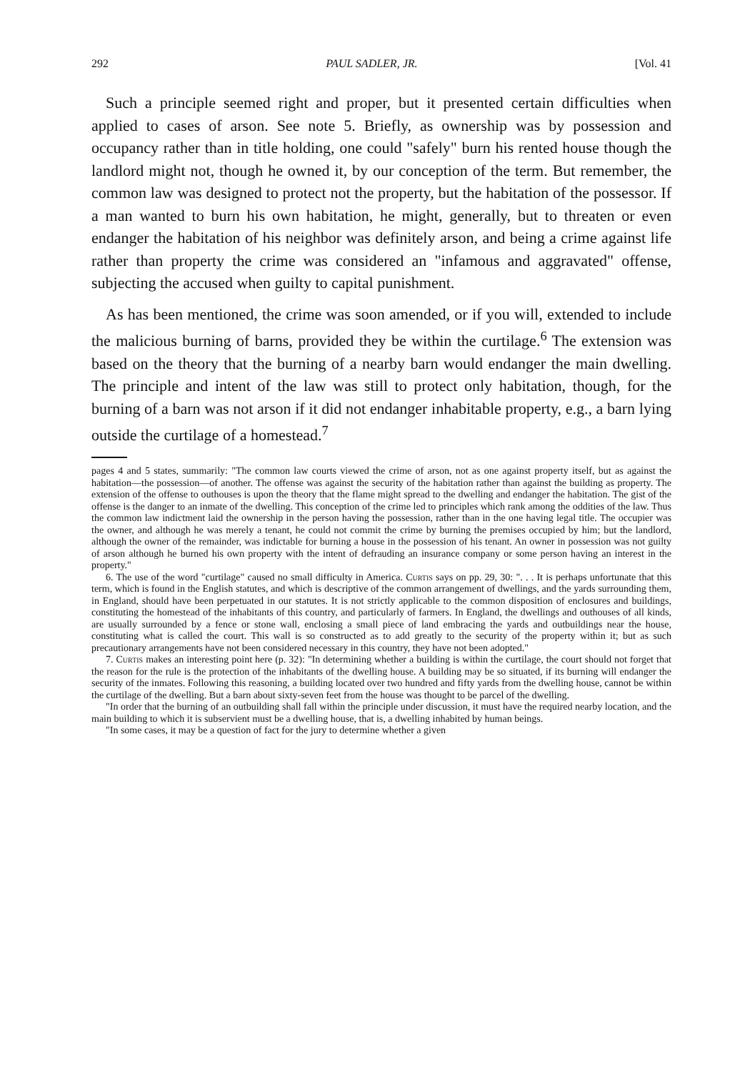292 PAUL SADLER, JR. [Vol. 41
Such a principle seemed right and proper, but it presented certain difficulties when applied to cases of arson. See note 5. Briefly, as ownership was by possession and occupancy rather than in title holding, one could "safely" burn his rented house though the landlord might not, though he owned it, by our conception of the term. But remember, the common law was designed to protect not the property, but the habitation of the possessor. If a man wanted to burn his own habitation, he might, generally, but to threaten or even endanger the habitation of his neighbor was definitely arson, and being a crime against life rather than property the crime was considered an "infamous and aggravated" offense, subjecting the accused when guilty to capital punishment.
As has been mentioned, the crime was soon amended, or if you will, extended to include the malicious burning of barns, provided they be within the curtilage.<sup>6</sup> The extension was based on the theory that the burning of a nearby barn would endanger the main dwelling. The principle and intent of the law was still to protect only habitation, though, for the burning of a barn was not arson if it did not endanger inhabitable property, e.g., a barn lying outside the curtilage of a homestead.<sup>7</sup>
pages 4 and 5 states, summarily: "The common law courts viewed the crime of arson, not as one against property itself, but as against the habitation—the possession—of another. The offense was against the security of the habitation rather than against the building as property. The extension of the offense to outhouses is upon the theory that the flame might spread to the dwelling and endanger the habitation. The gist of the offense is the danger to an inmate of the dwelling. This conception of the crime led to principles which rank among the oddities of the law. Thus the common law indictment laid the ownership in the person having the possession, rather than in the one having legal title. The occupier was the owner, and although he was merely a tenant, he could not commit the crime by burning the premises occupied by him; but the landlord, although the owner of the remainder, was indictable for burning a house in the possession of his tenant. An owner in possession was not guilty of arson although he burned his own property with the intent of defrauding an insurance company or some person having an interest in the property."
6. The use of the word "curtilage" caused no small difficulty in America. Curtis says on pp. 29, 30: ". . . It is perhaps unfortunate that this term, which is found in the English statutes, and which is descriptive of the common arrangement of dwellings, and the yards surrounding them, in England, should have been perpetuated in our statutes. It is not strictly applicable to the common disposition of enclosures and buildings, constituting the homestead of the inhabitants of this country, and particularly of farmers. In England, the dwellings and outhouses of all kinds, are usually surrounded by a fence or stone wall, enclosing a small piece of land embracing the yards and outbuildings near the house, constituting what is called the court. This wall is so constructed as to add greatly to the security of the property within it; but as such precautionary arrangements have not been considered necessary in this country, they have not been adopted."
7. Curtis makes an interesting point here (p. 32): "In determining whether a building is within the curtilage, the court should not forget that the reason for the rule is the protection of the inhabitants of the dwelling house. A building may be so situated, if its burning will endanger the security of the inmates. Following this reasoning, a building located over two hundred and fifty yards from the dwelling house, cannot be within the curtilage of the dwelling. But a barn about sixty-seven feet from the house was thought to be parcel of the dwelling.
"In order that the burning of an outbuilding shall fall within the principle under discussion, it must have the required nearby location, and the main building to which it is subservient must be a dwelling house, that is, a dwelling inhabited by human beings.
"In some cases, it may be a question of fact for the jury to determine whether a given